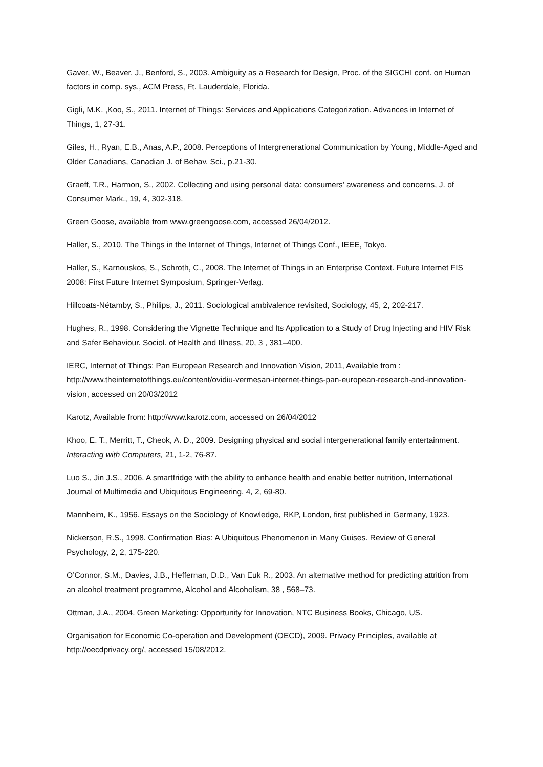Gaver, W., Beaver, J., Benford, S., 2003. Ambiguity as a Research for Design, Proc. of the SIGCHI conf. on Human factors in comp. sys., ACM Press, Ft. Lauderdale, Florida.
Gigli, M.K. ,Koo, S., 2011. Internet of Things: Services and Applications Categorization. Advances in Internet of Things, 1, 27-31.
Giles, H., Ryan, E.B., Anas, A.P., 2008. Perceptions of Intergrenerational Communication by Young, Middle-Aged and Older Canadians, Canadian J. of Behav. Sci., p.21-30.
Graeff, T.R., Harmon, S., 2002. Collecting and using personal data: consumers' awareness and concerns, J. of Consumer Mark., 19, 4, 302-318.
Green Goose, available from www.greengoose.com, accessed 26/04/2012.
Haller, S., 2010. The Things in the Internet of Things, Internet of Things Conf., IEEE, Tokyo.
Haller, S., Karnouskos, S., Schroth, C., 2008. The Internet of Things in an Enterprise Context. Future Internet FIS 2008: First Future Internet Symposium, Springer-Verlag.
Hillcoats-Nétamby, S., Philips, J., 2011. Sociological ambivalence revisited, Sociology, 45, 2, 202-217.
Hughes, R., 1998. Considering the Vignette Technique and Its Application to a Study of Drug Injecting and HIV Risk and Safer Behaviour. Sociol. of Health and Illness, 20, 3 , 381–400.
IERC, Internet of Things: Pan European Research and Innovation Vision, 2011, Available from : http://www.theinternetofthings.eu/content/ovidiu-vermesan-internet-things-pan-european-research-and-innovation-vision, accessed on 20/03/2012
Karotz, Available from: http://www.karotz.com, accessed on 26/04/2012
Khoo, E. T., Merritt, T., Cheok, A. D., 2009. Designing physical and social intergenerational family entertainment. Interacting with Computers, 21, 1-2, 76-87.
Luo S., Jin J.S., 2006. A smartfridge with the ability to enhance health and enable better nutrition, International Journal of Multimedia and Ubiquitous Engineering, 4, 2, 69-80.
Mannheim, K., 1956. Essays on the Sociology of Knowledge, RKP, London, first published in Germany, 1923.
Nickerson, R.S., 1998. Confirmation Bias: A Ubiquitous Phenomenon in Many Guises. Review of General Psychology, 2, 2, 175-220.
O’Connor, S.M., Davies, J.B., Heffernan, D.D., Van Euk R., 2003. An alternative method for predicting attrition from an alcohol treatment programme, Alcohol and Alcoholism, 38 , 568–73.
Ottman, J.A., 2004. Green Marketing: Opportunity for Innovation, NTC Business Books, Chicago, US.
Organisation for Economic Co-operation and Development (OECD), 2009. Privacy Principles, available at http://oecdprivacy.org/, accessed 15/08/2012.